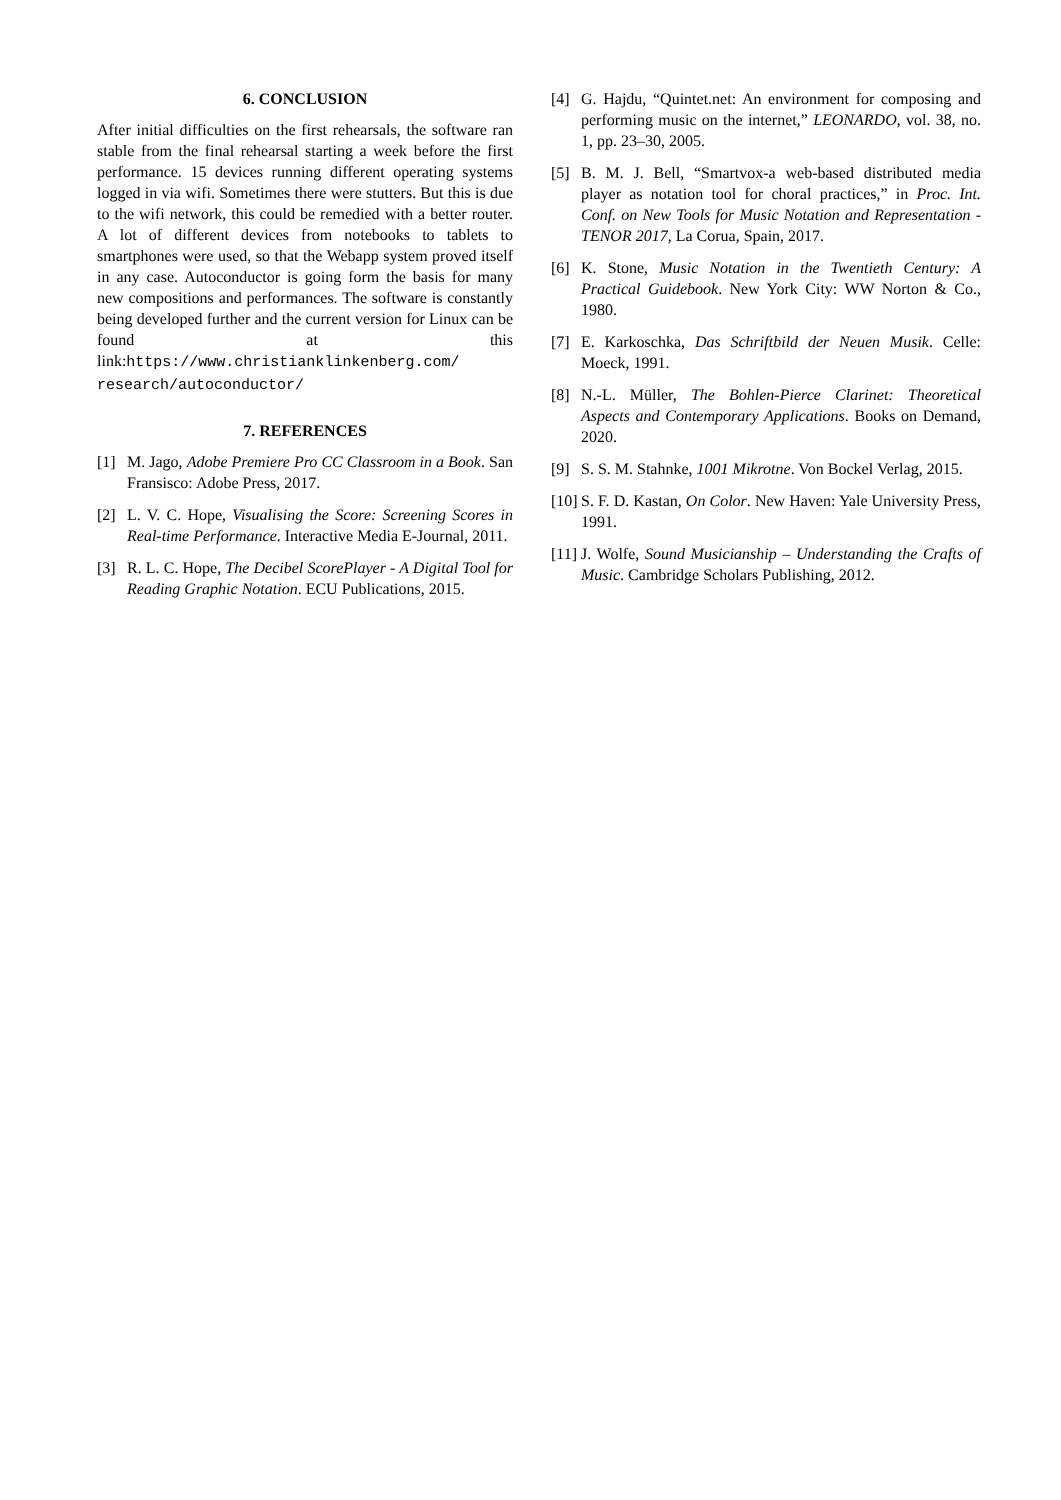6. CONCLUSION
After initial difficulties on the first rehearsals, the software ran stable from the final rehearsal starting a week before the first performance. 15 devices running different operating systems logged in via wifi. Sometimes there were stutters. But this is due to the wifi network, this could be remedied with a better router. A lot of different devices from notebooks to tablets to smartphones were used, so that the Webapp system proved itself in any case. Autoconductor is going form the basis for many new compositions and performances. The software is constantly being developed further and the current version for Linux can be found at this link:https://www.christianklinkenberg.com/ research/autoconductor/
7. REFERENCES
[1] M. Jago, Adobe Premiere Pro CC Classroom in a Book. San Fransisco: Adobe Press, 2017.
[2] L. V. C. Hope, Visualising the Score: Screening Scores in Real-time Performance. Interactive Media E-Journal, 2011.
[3] R. L. C. Hope, The Decibel ScorePlayer - A Digital Tool for Reading Graphic Notation. ECU Publications, 2015.
[4] G. Hajdu, “Quintet.net: An environment for composing and performing music on the internet,” LEONARDO, vol. 38, no. 1, pp. 23–30, 2005.
[5] B. M. J. Bell, “Smartvox-a web-based distributed media player as notation tool for choral practices,” in Proc. Int. Conf. on New Tools for Music Notation and Representation - TENOR 2017, La Corua, Spain, 2017.
[6] K. Stone, Music Notation in the Twentieth Century: A Practical Guidebook. New York City: WW Norton & Co., 1980.
[7] E. Karkoschka, Das Schriftbild der Neuen Musik. Celle: Moeck, 1991.
[8] N.-L. Müller, The Bohlen-Pierce Clarinet: Theoretical Aspects and Contemporary Applications. Books on Demand, 2020.
[9] S. S. M. Stahnke, 1001 Mikrotne. Von Bockel Verlag, 2015.
[10] S. F. D. Kastan, On Color. New Haven: Yale University Press, 1991.
[11] J. Wolfe, Sound Musicianship – Understanding the Crafts of Music. Cambridge Scholars Publishing, 2012.